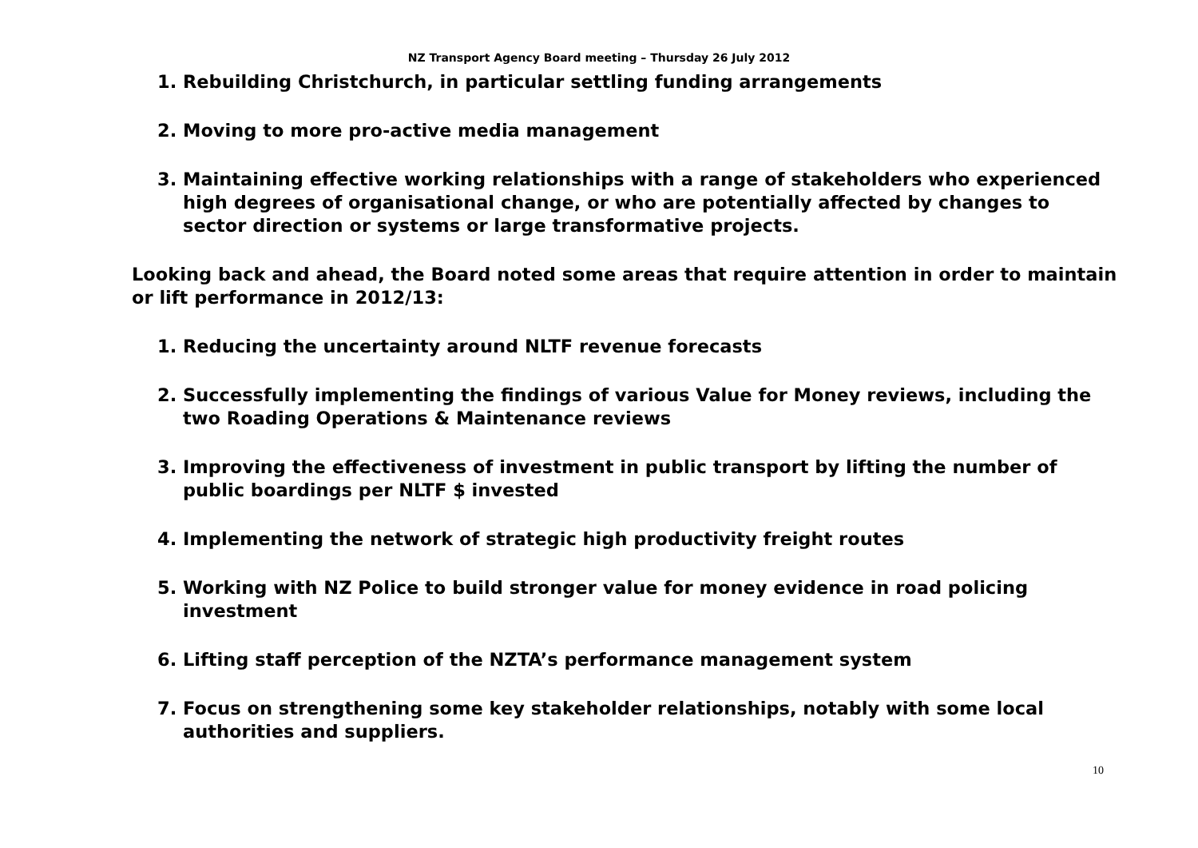NZ Transport Agency Board meeting – Thursday 26 July 2012
1. Rebuilding Christchurch, in particular settling funding arrangements
2. Moving to more pro-active media management
3. Maintaining effective working relationships with a range of stakeholders who experienced high degrees of organisational change, or who are potentially affected by changes to sector direction or systems or large transformative projects.
Looking back and ahead, the Board noted some areas that require attention in order to maintain or lift performance in 2012/13:
1. Reducing the uncertainty around NLTF revenue forecasts
2. Successfully implementing the findings of various Value for Money reviews, including the two Roading Operations & Maintenance reviews
3. Improving the effectiveness of investment in public transport by lifting the number of public boardings per NLTF $ invested
4. Implementing the network of strategic high productivity freight routes
5. Working with NZ Police to build stronger value for money evidence in road policing investment
6. Lifting staff perception of the NZTA’s performance management system
7. Focus on strengthening some key stakeholder relationships, notably with some local authorities and suppliers.
10